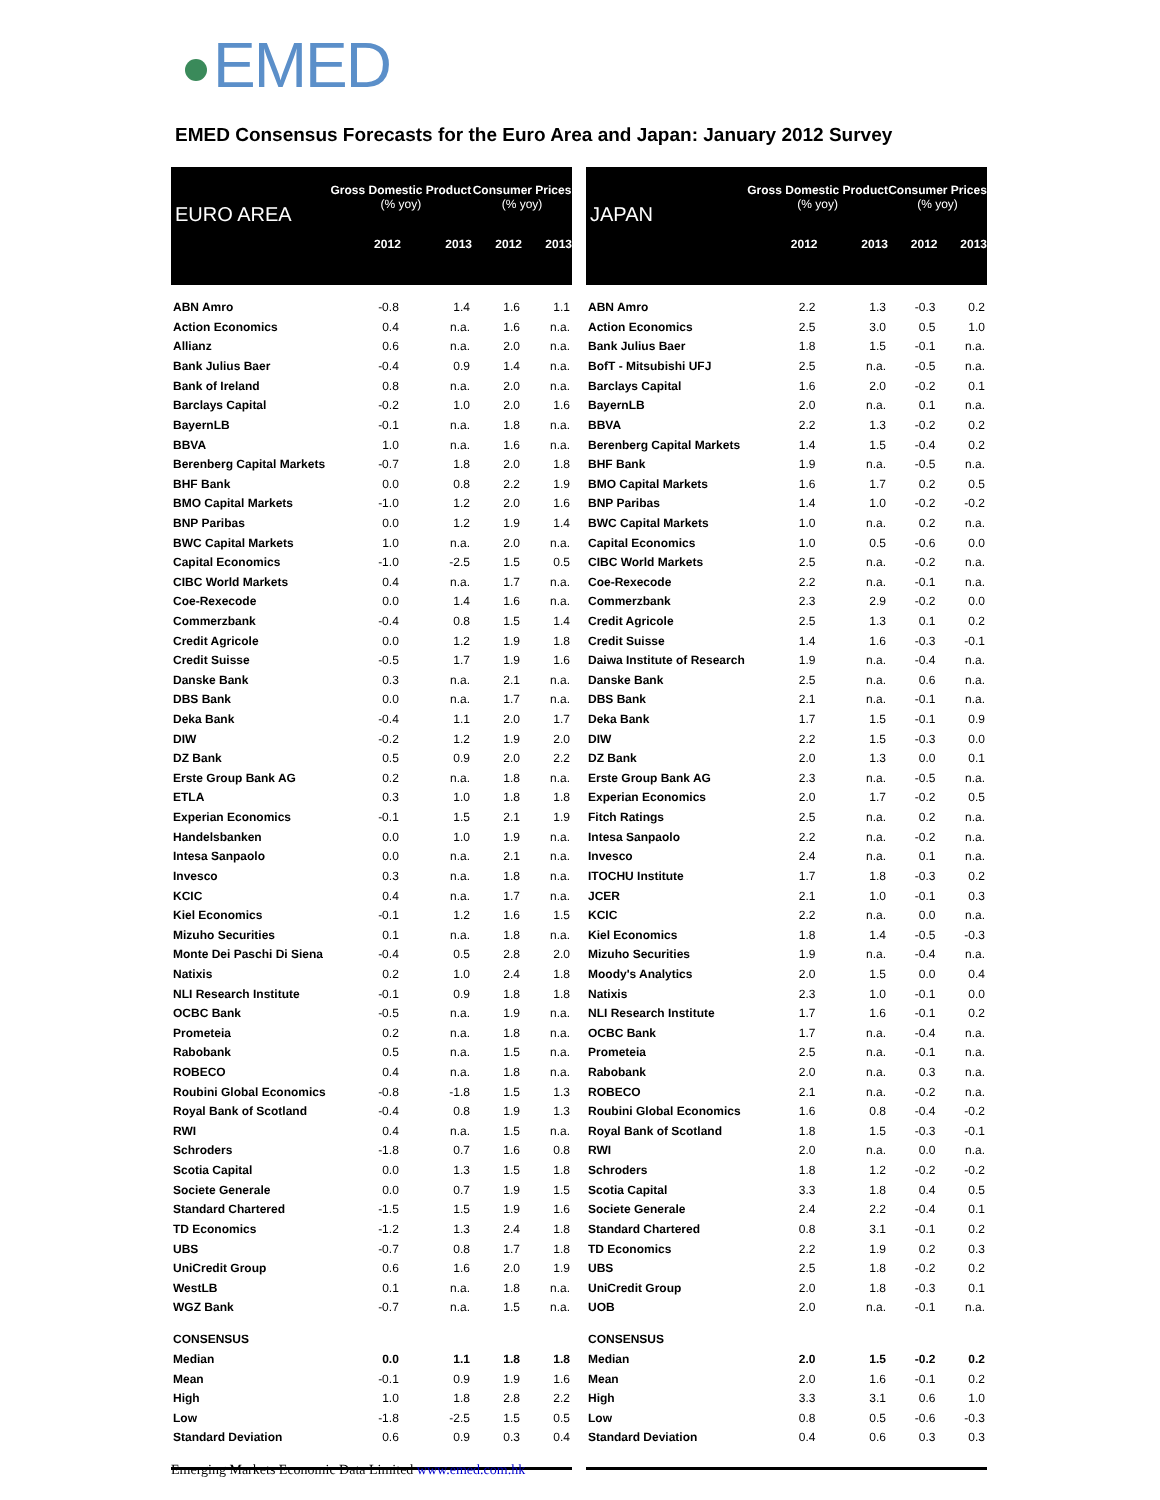EMED
EMED Consensus Forecasts for the Euro Area and Japan: January 2012 Survey
| EURO AREA | Gross Domestic Product (% yoy) | | Consumer Prices (% yoy) | |
| --- | --- | --- | --- | --- |
| | 2012 | 2013 | 2012 | 2013 |
| ABN Amro | -0.8 | 1.4 | 1.6 | 1.1 |
| Action Economics | 0.4 | n.a. | 1.6 | n.a. |
| Allianz | 0.6 | n.a. | 2.0 | n.a. |
| Bank Julius Baer | -0.4 | 0.9 | 1.4 | n.a. |
| Bank of Ireland | 0.8 | n.a. | 2.0 | n.a. |
| Barclays Capital | -0.2 | 1.0 | 2.0 | 1.6 |
| BayernLB | -0.1 | n.a. | 1.8 | n.a. |
| BBVA | 1.0 | n.a. | 1.6 | n.a. |
| Berenberg Capital Markets | -0.7 | 1.8 | 2.0 | 1.8 |
| BHF Bank | 0.0 | 0.8 | 2.2 | 1.9 |
| BMO Capital Markets | -1.0 | 1.2 | 2.0 | 1.6 |
| BNP Paribas | 0.0 | 1.2 | 1.9 | 1.4 |
| BWC Capital Markets | 1.0 | n.a. | 2.0 | n.a. |
| Capital Economics | -1.0 | -2.5 | 1.5 | 0.5 |
| CIBC World Markets | 0.4 | n.a. | 1.7 | n.a. |
| Coe-Rexecode | 0.0 | 1.4 | 1.6 | n.a. |
| Commerzbank | -0.4 | 0.8 | 1.5 | 1.4 |
| Credit Agricole | 0.0 | 1.2 | 1.9 | 1.8 |
| Credit Suisse | -0.5 | 1.7 | 1.9 | 1.6 |
| Danske Bank | 0.3 | n.a. | 2.1 | n.a. |
| DBS Bank | 0.0 | n.a. | 1.7 | n.a. |
| Deka Bank | -0.4 | 1.1 | 2.0 | 1.7 |
| DIW | -0.2 | 1.2 | 1.9 | 2.0 |
| DZ Bank | 0.5 | 0.9 | 2.0 | 2.2 |
| Erste Group Bank AG | 0.2 | n.a. | 1.8 | n.a. |
| ETLA | 0.3 | 1.0 | 1.8 | 1.8 |
| Experian Economics | -0.1 | 1.5 | 2.1 | 1.9 |
| Handelsbanken | 0.0 | 1.0 | 1.9 | n.a. |
| Intesa Sanpaolo | 0.0 | n.a. | 2.1 | n.a. |
| Invesco | 0.3 | n.a. | 1.8 | n.a. |
| KCIC | 0.4 | n.a. | 1.7 | n.a. |
| Kiel Economics | -0.1 | 1.2 | 1.6 | 1.5 |
| Mizuho Securities | 0.1 | n.a. | 1.8 | n.a. |
| Monte Dei Paschi Di Siena | -0.4 | 0.5 | 2.8 | 2.0 |
| Natixis | 0.2 | 1.0 | 2.4 | 1.8 |
| NLI Research Institute | -0.1 | 0.9 | 1.8 | 1.8 |
| OCBC Bank | -0.5 | n.a. | 1.9 | n.a. |
| Prometeia | 0.2 | n.a. | 1.8 | n.a. |
| Rabobank | 0.5 | n.a. | 1.5 | n.a. |
| ROBECO | 0.4 | n.a. | 1.8 | n.a. |
| Roubini Global Economics | -0.8 | -1.8 | 1.5 | 1.3 |
| Royal Bank of Scotland | -0.4 | 0.8 | 1.9 | 1.3 |
| RWI | 0.4 | n.a. | 1.5 | n.a. |
| Schroders | -1.8 | 0.7 | 1.6 | 0.8 |
| Scotia Capital | 0.0 | 1.3 | 1.5 | 1.8 |
| Societe Generale | 0.0 | 0.7 | 1.9 | 1.5 |
| Standard Chartered | -1.5 | 1.5 | 1.9 | 1.6 |
| TD Economics | -1.2 | 1.3 | 2.4 | 1.8 |
| UBS | -0.7 | 0.8 | 1.7 | 1.8 |
| UniCredit Group | 0.6 | 1.6 | 2.0 | 1.9 |
| WestLB | 0.1 | n.a. | 1.8 | n.a. |
| WGZ Bank | -0.7 | n.a. | 1.5 | n.a. |
| CONSENSUS | | | | |
| Median | 0.0 | 1.1 | 1.8 | 1.8 |
| Mean | -0.1 | 0.9 | 1.9 | 1.6 |
| High | 1.0 | 1.8 | 2.8 | 2.2 |
| Low | -1.8 | -2.5 | 1.5 | 0.5 |
| Standard Deviation | 0.6 | 0.9 | 0.3 | 0.4 |
| JAPAN | Gross Domestic Product (% yoy) | | Consumer Prices (% yoy) | |
| --- | --- | --- | --- | --- |
| | 2012 | 2013 | 2012 | 2013 |
| ABN Amro | 2.2 | 1.3 | -0.3 | 0.2 |
| Action Economics | 2.5 | 3.0 | 0.5 | 1.0 |
| Bank Julius Baer | 1.8 | 1.5 | -0.1 | n.a. |
| BofT - Mitsubishi UFJ | 2.5 | n.a. | -0.5 | n.a. |
| Barclays Capital | 1.6 | 2.0 | -0.2 | 0.1 |
| BayernLB | 2.0 | n.a. | 0.1 | n.a. |
| BBVA | 2.2 | 1.3 | -0.2 | 0.2 |
| Berenberg Capital Markets | 1.4 | 1.5 | -0.4 | 0.2 |
| BHF Bank | 1.9 | n.a. | -0.5 | n.a. |
| BMO Capital Markets | 1.6 | 1.7 | 0.2 | 0.5 |
| BNP Paribas | 1.4 | 1.0 | -0.2 | -0.2 |
| BWC Capital Markets | 1.0 | n.a. | 0.2 | n.a. |
| Capital Economics | 1.0 | 0.5 | -0.6 | 0.0 |
| CIBC World Markets | 2.5 | n.a. | -0.2 | n.a. |
| Coe-Rexecode | 2.2 | n.a. | -0.1 | n.a. |
| Commerzbank | 2.3 | 2.9 | -0.2 | 0.0 |
| Credit Agricole | 2.5 | 1.3 | 0.1 | 0.2 |
| Credit Suisse | 1.4 | 1.6 | -0.3 | -0.1 |
| Daiwa Institute of Research | 1.9 | n.a. | -0.4 | n.a. |
| Danske Bank | 2.5 | n.a. | 0.6 | n.a. |
| DBS Bank | 2.1 | n.a. | -0.1 | n.a. |
| Deka Bank | 1.7 | 1.5 | -0.1 | 0.9 |
| DIW | 2.2 | 1.5 | -0.3 | 0.0 |
| DZ Bank | 2.0 | 1.3 | 0.0 | 0.1 |
| Erste Group Bank AG | 2.3 | n.a. | -0.5 | n.a. |
| Experian Economics | 2.0 | 1.7 | -0.2 | 0.5 |
| Fitch Ratings | 2.5 | n.a. | 0.2 | n.a. |
| Intesa Sanpaolo | 2.2 | n.a. | -0.2 | n.a. |
| Invesco | 2.4 | n.a. | 0.1 | n.a. |
| ITOCHU Institute | 1.7 | 1.8 | -0.3 | 0.2 |
| JCER | 2.1 | 1.0 | -0.1 | 0.3 |
| KCIC | 2.2 | n.a. | 0.0 | n.a. |
| Kiel Economics | 1.8 | 1.4 | -0.5 | -0.3 |
| Mizuho Securities | 1.9 | n.a. | -0.4 | n.a. |
| Moody's Analytics | 2.0 | 1.5 | 0.0 | 0.4 |
| Natixis | 2.3 | 1.0 | -0.1 | 0.0 |
| NLI Research Institute | 1.7 | 1.6 | -0.1 | 0.2 |
| OCBC Bank | 1.7 | n.a. | -0.4 | n.a. |
| Prometeia | 2.5 | n.a. | -0.1 | n.a. |
| Rabobank | 2.0 | n.a. | 0.3 | n.a. |
| ROBECO | 2.1 | n.a. | -0.2 | n.a. |
| Roubini Global Economics | 1.6 | 0.8 | -0.4 | -0.2 |
| Royal Bank of Scotland | 1.8 | 1.5 | -0.3 | -0.1 |
| RWI | 2.0 | n.a. | 0.0 | n.a. |
| Schroders | 1.8 | 1.2 | -0.2 | -0.2 |
| Scotia Capital | 3.3 | 1.8 | 0.4 | 0.5 |
| Societe Generale | 2.4 | 2.2 | -0.4 | 0.1 |
| Standard Chartered | 0.8 | 3.1 | -0.1 | 0.2 |
| TD Economics | 2.2 | 1.9 | 0.2 | 0.3 |
| UBS | 2.5 | 1.8 | -0.2 | 0.2 |
| UniCredit Group | 2.0 | 1.8 | -0.3 | 0.1 |
| UOB | 2.0 | n.a. | -0.1 | n.a. |
| CONSENSUS | | | | |
| Median | 2.0 | 1.5 | -0.2 | 0.2 |
| Mean | 2.0 | 1.6 | -0.1 | 0.2 |
| High | 3.3 | 3.1 | 0.6 | 1.0 |
| Low | 0.8 | 0.5 | -0.6 | -0.3 |
| Standard Deviation | 0.4 | 0.6 | 0.3 | 0.3 |
Emerging Markets Economic Data Limited www.emed.com.hk